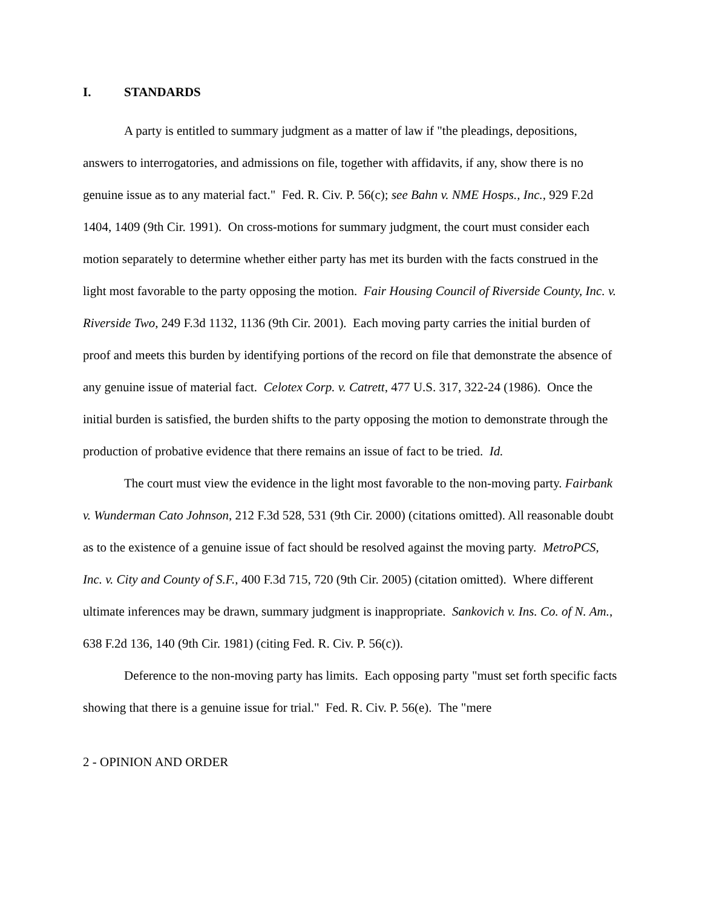I. STANDARDS
A party is entitled to summary judgment as a matter of law if "the pleadings, depositions, answers to interrogatories, and admissions on file, together with affidavits, if any, show there is no genuine issue as to any material fact." Fed. R. Civ. P. 56(c); see Bahn v. NME Hosps., Inc., 929 F.2d 1404, 1409 (9th Cir. 1991). On cross-motions for summary judgment, the court must consider each motion separately to determine whether either party has met its burden with the facts construed in the light most favorable to the party opposing the motion. Fair Housing Council of Riverside County, Inc. v. Riverside Two, 249 F.3d 1132, 1136 (9th Cir. 2001). Each moving party carries the initial burden of proof and meets this burden by identifying portions of the record on file that demonstrate the absence of any genuine issue of material fact. Celotex Corp. v. Catrett, 477 U.S. 317, 322-24 (1986). Once the initial burden is satisfied, the burden shifts to the party opposing the motion to demonstrate through the production of probative evidence that there remains an issue of fact to be tried. Id.
The court must view the evidence in the light most favorable to the non-moving party. Fairbank v. Wunderman Cato Johnson, 212 F.3d 528, 531 (9th Cir. 2000) (citations omitted). All reasonable doubt as to the existence of a genuine issue of fact should be resolved against the moving party. MetroPCS, Inc. v. City and County of S.F., 400 F.3d 715, 720 (9th Cir. 2005) (citation omitted). Where different ultimate inferences may be drawn, summary judgment is inappropriate. Sankovich v. Ins. Co. of N. Am., 638 F.2d 136, 140 (9th Cir. 1981) (citing Fed. R. Civ. P. 56(c)).
Deference to the non-moving party has limits. Each opposing party "must set forth specific facts showing that there is a genuine issue for trial." Fed. R. Civ. P. 56(e). The "mere
2 - OPINION AND ORDER